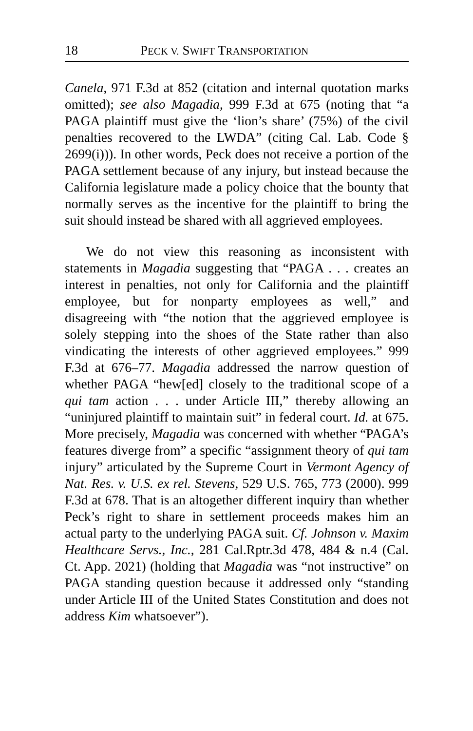18 PECK V. SWIFT TRANSPORTATION
Canela, 971 F.3d at 852 (citation and internal quotation marks omitted); see also Magadia, 999 F.3d at 675 (noting that “a PAGA plaintiff must give the ‘lion’s share’ (75%) of the civil penalties recovered to the LWDA” (citing Cal. Lab. Code § 2699(i))). In other words, Peck does not receive a portion of the PAGA settlement because of any injury, but instead because the California legislature made a policy choice that the bounty that normally serves as the incentive for the plaintiff to bring the suit should instead be shared with all aggrieved employees.
We do not view this reasoning as inconsistent with statements in Magadia suggesting that “PAGA . . . creates an interest in penalties, not only for California and the plaintiff employee, but for nonparty employees as well,” and disagreeing with “the notion that the aggrieved employee is solely stepping into the shoes of the State rather than also vindicating the interests of other aggrieved employees.” 999 F.3d at 676–77. Magadia addressed the narrow question of whether PAGA “hew[ed] closely to the traditional scope of a qui tam action . . . under Article III,” thereby allowing an “uninjured plaintiff to maintain suit” in federal court. Id. at 675. More precisely, Magadia was concerned with whether “PAGA’s features diverge from” a specific “assignment theory of qui tam injury” articulated by the Supreme Court in Vermont Agency of Nat. Res. v. U.S. ex rel. Stevens, 529 U.S. 765, 773 (2000). 999 F.3d at 678. That is an altogether different inquiry than whether Peck’s right to share in settlement proceeds makes him an actual party to the underlying PAGA suit. Cf. Johnson v. Maxim Healthcare Servs., Inc., 281 Cal.Rptr.3d 478, 484 & n.4 (Cal. Ct. App. 2021) (holding that Magadia was “not instructive” on PAGA standing question because it addressed only “standing under Article III of the United States Constitution and does not address Kim whatsoever”).